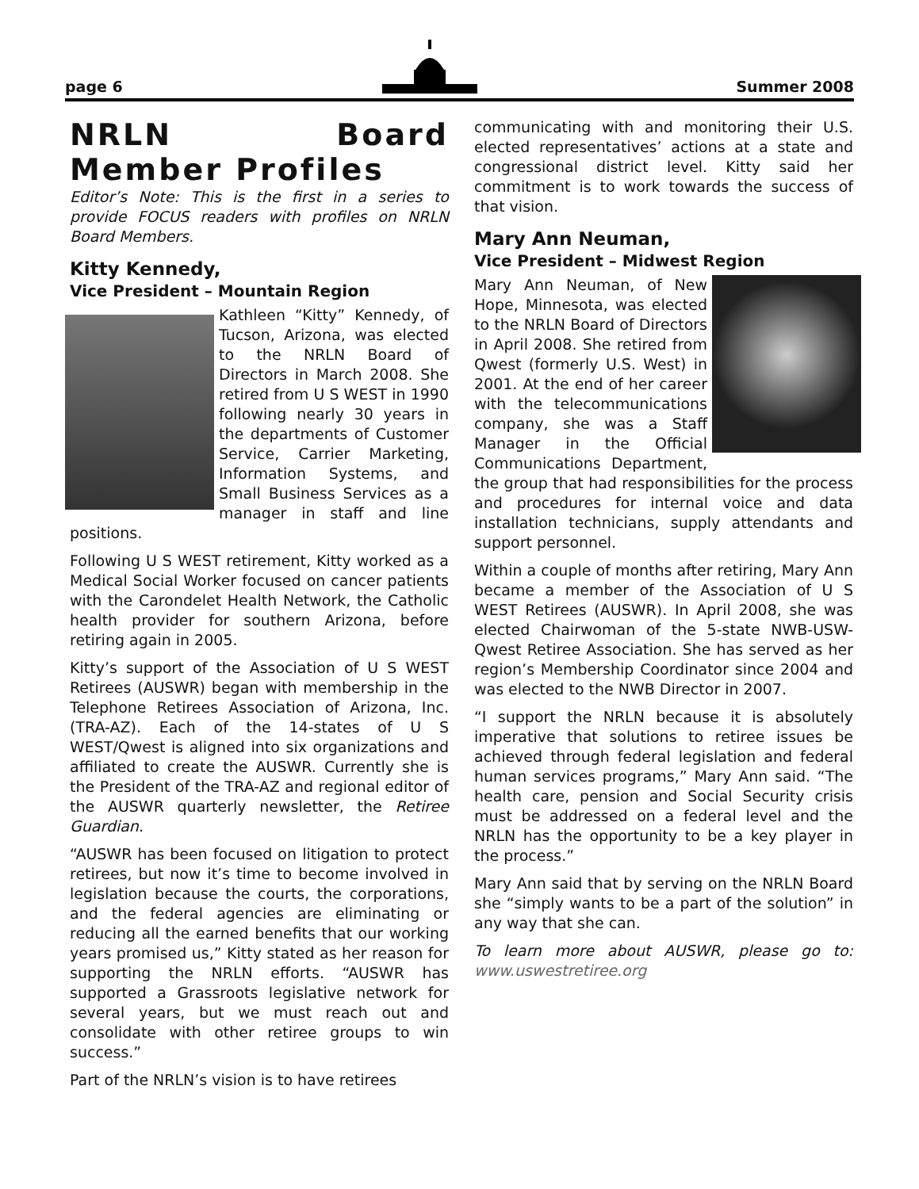page 6 Summer 2008
NRLN Board Member Profiles
Editor’s Note: This is the first in a series to provide FOCUS readers with profiles on NRLN Board Members.
Kitty Kennedy,
Vice President – Mountain Region
Kathleen “Kitty” Kennedy, of Tucson, Arizona, was elected to the NRLN Board of Directors in March 2008. She retired from U S WEST in 1990 following nearly 30 years in the departments of Customer Service, Carrier Marketing, Information Systems, and Small Business Services as a manager in staff and line positions.
Following U S WEST retirement, Kitty worked as a Medical Social Worker focused on cancer patients with the Carondelet Health Network, the Catholic health provider for southern Arizona, before retiring again in 2005.
Kitty’s support of the Association of U S WEST Retirees (AUSWR) began with membership in the Telephone Retirees Association of Arizona, Inc. (TRA-AZ). Each of the 14-states of U S WEST/Qwest is aligned into six organizations and affiliated to create the AUSWR. Currently she is the President of the TRA-AZ and regional editor of the AUSWR quarterly newsletter, the Retiree Guardian.
“AUSWR has been focused on litigation to protect retirees, but now it’s time to become involved in legislation because the courts, the corporations, and the federal agencies are eliminating or reducing all the earned benefits that our working years promised us,” Kitty stated as her reason for supporting the NRLN efforts. “AUSWR has supported a Grassroots legislative network for several years, but we must reach out and consolidate with other retiree groups to win success.”
Part of the NRLN’s vision is to have retirees
communicating with and monitoring their U.S. elected representatives’ actions at a state and congressional district level. Kitty said her commitment is to work towards the success of that vision.
Mary Ann Neuman,
Vice President – Midwest Region
Mary Ann Neuman, of New Hope, Minnesota, was elected to the NRLN Board of Directors in April 2008. She retired from Qwest (formerly U.S. West) in 2001. At the end of her career with the telecommunications company, she was a Staff Manager in the Official Communications Department, the group that had responsibilities for the process and procedures for internal voice and data installation technicians, supply attendants and support personnel.
Within a couple of months after retiring, Mary Ann became a member of the Association of U S WEST Retirees (AUSWR). In April 2008, she was elected Chairwoman of the 5-state NWB-USW-Qwest Retiree Association. She has served as her region’s Membership Coordinator since 2004 and was elected to the NWB Director in 2007.
“I support the NRLN because it is absolutely imperative that solutions to retiree issues be achieved through federal legislation and federal human services programs,” Mary Ann said. “The health care, pension and Social Security crisis must be addressed on a federal level and the NRLN has the opportunity to be a key player in the process.”
Mary Ann said that by serving on the NRLN Board she “simply wants to be a part of the solution” in any way that she can.
To learn more about AUSWR, please go to: www.uswestretiree.org